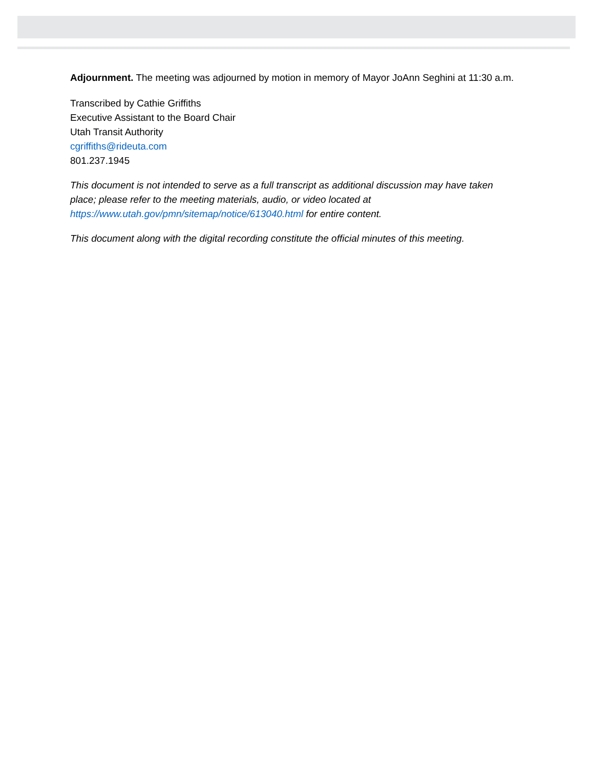Adjournment. The meeting was adjourned by motion in memory of Mayor JoAnn Seghini at 11:30 a.m.
Transcribed by Cathie Griffiths
Executive Assistant to the Board Chair
Utah Transit Authority
cgriffiths@rideuta.com
801.237.1945
This document is not intended to serve as a full transcript as additional discussion may have taken place; please refer to the meeting materials, audio, or video located at https://www.utah.gov/pmn/sitemap/notice/613040.html for entire content.
This document along with the digital recording constitute the official minutes of this meeting.